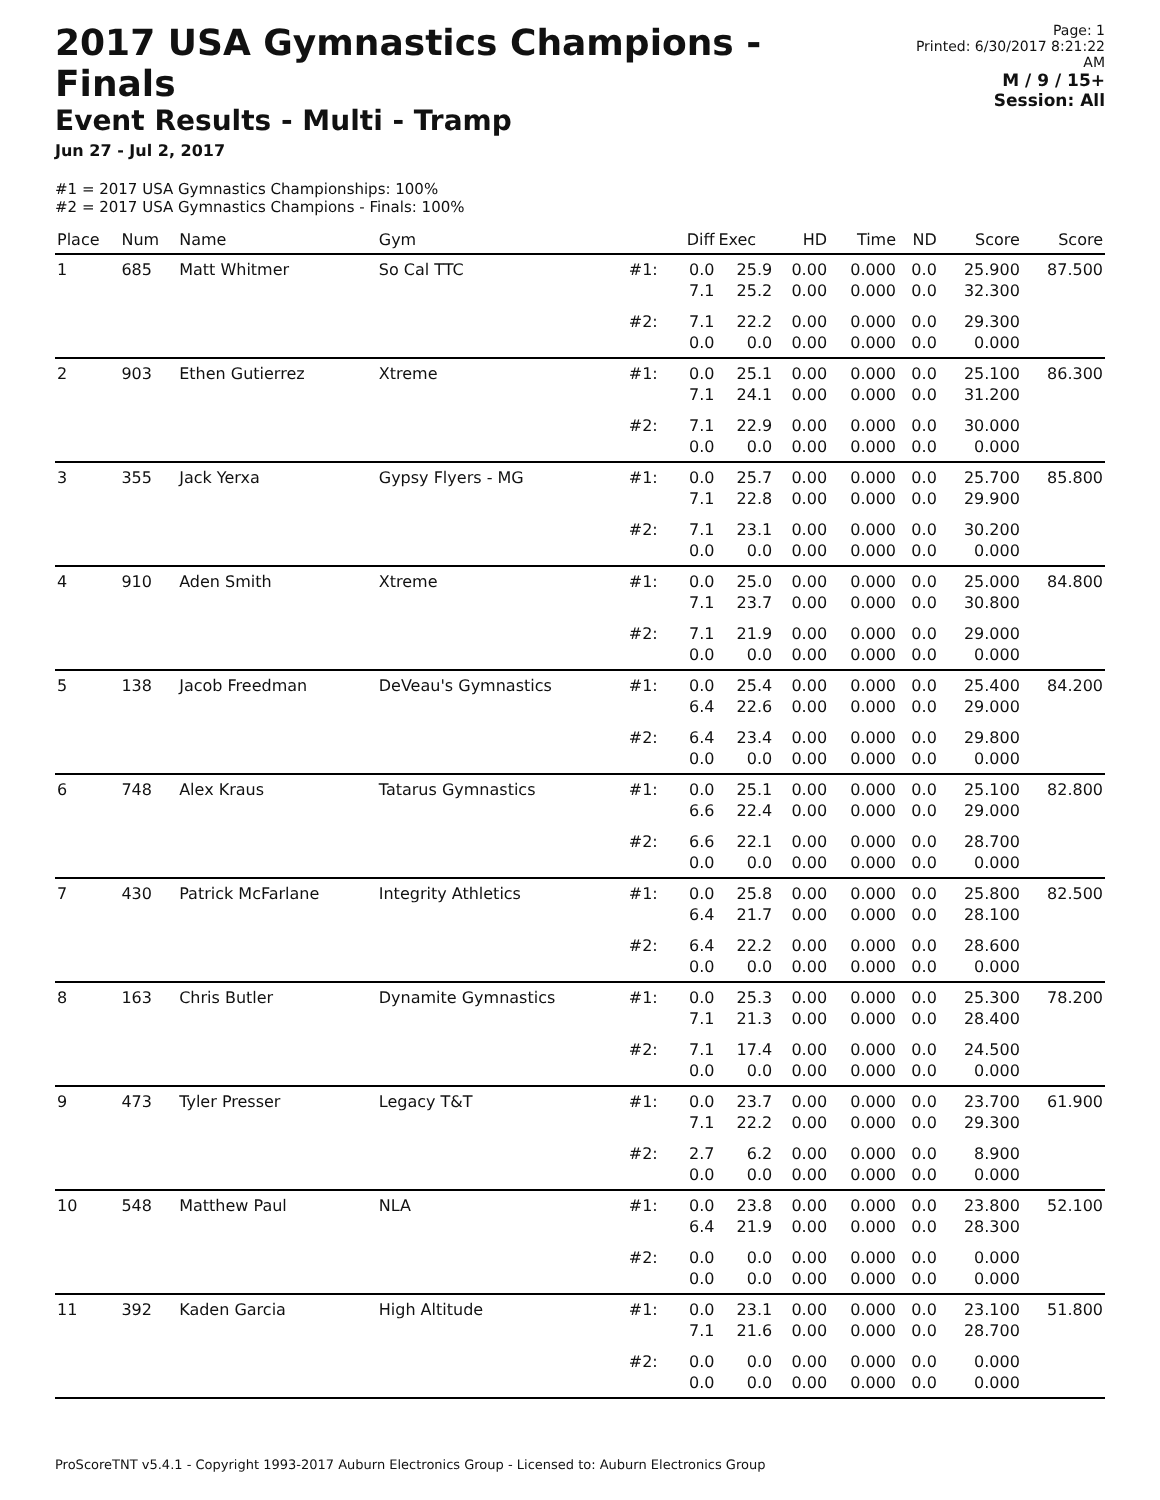2017 USA Gymnastics Champions - Finals
Event Results - Multi - Tramp
Jun 27 - Jul 2, 2017
Page: 1
Printed: 6/30/2017 8:21:22 AM
M / 9 / 15+
Session: All
#1 = 2017 USA Gymnastics Championships: 100%
#2 = 2017 USA Gymnastics Champions - Finals: 100%
| Place | Num | Name | Gym | | Diff | Exec | HD | Time | ND | Score | Score |
| --- | --- | --- | --- | --- | --- | --- | --- | --- | --- | --- | --- |
| 1 | 685 | Matt Whitmer | So Cal TTC | #1: | 0.0 7.1 | 25.9 25.2 | 0.00 0.00 | 0.000 0.000 | 0.0 0.0 | 25.900 32.300 | 87.500 |
| | | | | #2: | 7.1 0.0 | 22.2 0.0 | 0.00 0.00 | 0.000 0.000 | 0.0 0.0 | 29.300 0.000 | |
| 2 | 903 | Ethen Gutierrez | Xtreme | #1: | 0.0 7.1 | 25.1 24.1 | 0.00 0.00 | 0.000 0.000 | 0.0 0.0 | 25.100 31.200 | 86.300 |
| | | | | #2: | 7.1 0.0 | 22.9 0.0 | 0.00 0.00 | 0.000 0.000 | 0.0 0.0 | 30.000 0.000 | |
| 3 | 355 | Jack Yerxa | Gypsy Flyers - MG | #1: | 0.0 7.1 | 25.7 22.8 | 0.00 0.00 | 0.000 0.000 | 0.0 0.0 | 25.700 29.900 | 85.800 |
| | | | | #2: | 7.1 0.0 | 23.1 0.0 | 0.00 0.00 | 0.000 0.000 | 0.0 0.0 | 30.200 0.000 | |
| 4 | 910 | Aden Smith | Xtreme | #1: | 0.0 7.1 | 25.0 23.7 | 0.00 0.00 | 0.000 0.000 | 0.0 0.0 | 25.000 30.800 | 84.800 |
| | | | | #2: | 7.1 0.0 | 21.9 0.0 | 0.00 0.00 | 0.000 0.000 | 0.0 0.0 | 29.000 0.000 | |
| 5 | 138 | Jacob Freedman | DeVeau's Gymnastics | #1: | 0.0 6.4 | 25.4 22.6 | 0.00 0.00 | 0.000 0.000 | 0.0 0.0 | 25.400 29.000 | 84.200 |
| | | | | #2: | 6.4 0.0 | 23.4 0.0 | 0.00 0.00 | 0.000 0.000 | 0.0 0.0 | 29.800 0.000 | |
| 6 | 748 | Alex Kraus | Tatarus Gymnastics | #1: | 0.0 6.6 | 25.1 22.4 | 0.00 0.00 | 0.000 0.000 | 0.0 0.0 | 25.100 29.000 | 82.800 |
| | | | | #2: | 6.6 0.0 | 22.1 0.0 | 0.00 0.00 | 0.000 0.000 | 0.0 0.0 | 28.700 0.000 | |
| 7 | 430 | Patrick McFarlane | Integrity Athletics | #1: | 0.0 6.4 | 25.8 21.7 | 0.00 0.00 | 0.000 0.000 | 0.0 0.0 | 25.800 28.100 | 82.500 |
| | | | | #2: | 6.4 0.0 | 22.2 0.0 | 0.00 0.00 | 0.000 0.000 | 0.0 0.0 | 28.600 0.000 | |
| 8 | 163 | Chris Butler | Dynamite Gymnastics | #1: | 0.0 7.1 | 25.3 21.3 | 0.00 0.00 | 0.000 0.000 | 0.0 0.0 | 25.300 28.400 | 78.200 |
| | | | | #2: | 7.1 0.0 | 17.4 0.0 | 0.00 0.00 | 0.000 0.000 | 0.0 0.0 | 24.500 0.000 | |
| 9 | 473 | Tyler Presser | Legacy T&T | #1: | 0.0 7.1 | 23.7 22.2 | 0.00 0.00 | 0.000 0.000 | 0.0 0.0 | 23.700 29.300 | 61.900 |
| | | | | #2: | 2.7 0.0 | 6.2 0.0 | 0.00 0.00 | 0.000 0.000 | 0.0 0.0 | 8.900 0.000 | |
| 10 | 548 | Matthew Paul | NLA | #1: | 0.0 6.4 | 23.8 21.9 | 0.00 0.00 | 0.000 0.000 | 0.0 0.0 | 23.800 28.300 | 52.100 |
| | | | | #2: | 0.0 0.0 | 0.0 0.0 | 0.00 0.00 | 0.000 0.000 | 0.0 0.0 | 0.000 0.000 | |
| 11 | 392 | Kaden Garcia | High Altitude | #1: | 0.0 7.1 | 23.1 21.6 | 0.00 0.00 | 0.000 0.000 | 0.0 0.0 | 23.100 28.700 | 51.800 |
| | | | | #2: | 0.0 0.0 | 0.0 0.0 | 0.00 0.00 | 0.000 0.000 | 0.0 0.0 | 0.000 0.000 | |
ProScoreTNT v5.4.1 - Copyright 1993-2017 Auburn Electronics Group - Licensed to: Auburn Electronics Group